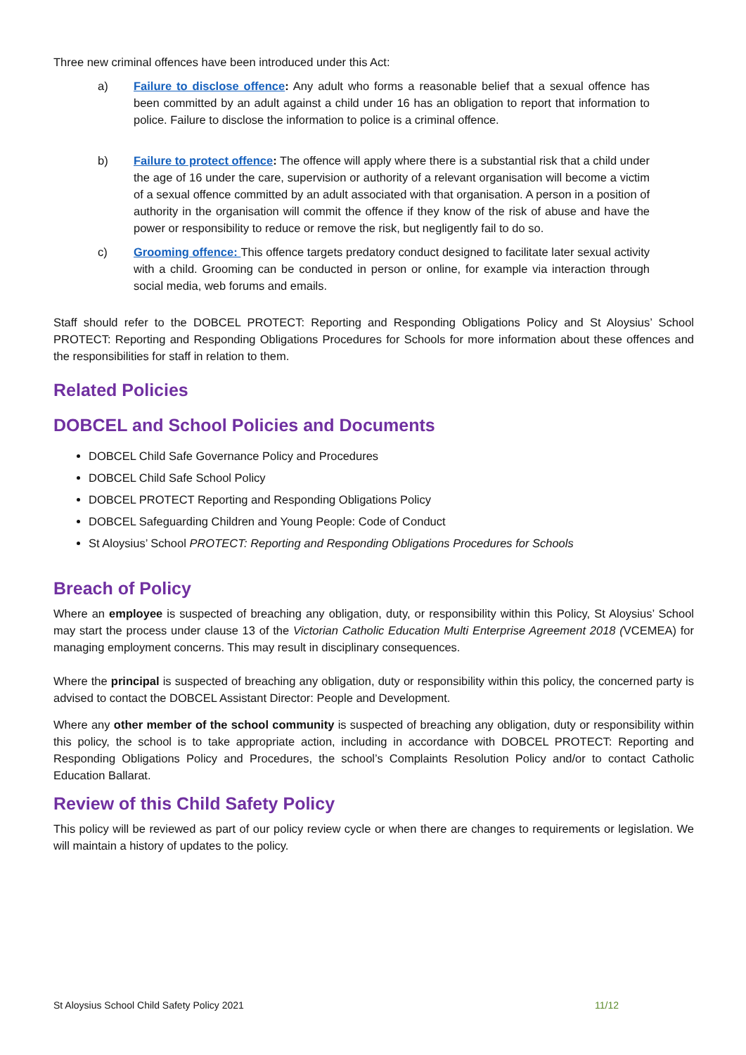Three new criminal offences have been introduced under this Act:
a) Failure to disclose offence: Any adult who forms a reasonable belief that a sexual offence has been committed by an adult against a child under 16 has an obligation to report that information to police. Failure to disclose the information to police is a criminal offence.
b) Failure to protect offence: The offence will apply where there is a substantial risk that a child under the age of 16 under the care, supervision or authority of a relevant organisation will become a victim of a sexual offence committed by an adult associated with that organisation. A person in a position of authority in the organisation will commit the offence if they know of the risk of abuse and have the power or responsibility to reduce or remove the risk, but negligently fail to do so.
c) Grooming offence: This offence targets predatory conduct designed to facilitate later sexual activity with a child. Grooming can be conducted in person or online, for example via interaction through social media, web forums and emails.
Staff should refer to the DOBCEL PROTECT: Reporting and Responding Obligations Policy and St Aloysius’ School PROTECT: Reporting and Responding Obligations Procedures for Schools for more information about these offences and the responsibilities for staff in relation to them.
Related Policies
DOBCEL and School Policies and Documents
DOBCEL Child Safe Governance Policy and Procedures
DOBCEL Child Safe School Policy
DOBCEL PROTECT Reporting and Responding Obligations Policy
DOBCEL Safeguarding Children and Young People: Code of Conduct
St Aloysius’ School PROTECT: Reporting and Responding Obligations Procedures for Schools
Breach of Policy
Where an employee is suspected of breaching any obligation, duty, or responsibility within this Policy, St Aloysius’ School may start the process under clause 13 of the Victorian Catholic Education Multi Enterprise Agreement 2018 (VCEMEA) for managing employment concerns. This may result in disciplinary consequences.
Where the principal is suspected of breaching any obligation, duty or responsibility within this policy, the concerned party is advised to contact the DOBCEL Assistant Director: People and Development.
Where any other member of the school community is suspected of breaching any obligation, duty or responsibility within this policy, the school is to take appropriate action, including in accordance with DOBCEL PROTECT: Reporting and Responding Obligations Policy and Procedures, the school’s Complaints Resolution Policy and/or to contact Catholic Education Ballarat.
Review of this Child Safety Policy
This policy will be reviewed as part of our policy review cycle or when there are changes to requirements or legislation. We will maintain a history of updates to the policy.
St Aloysius School Child Safety Policy 2021 11/12